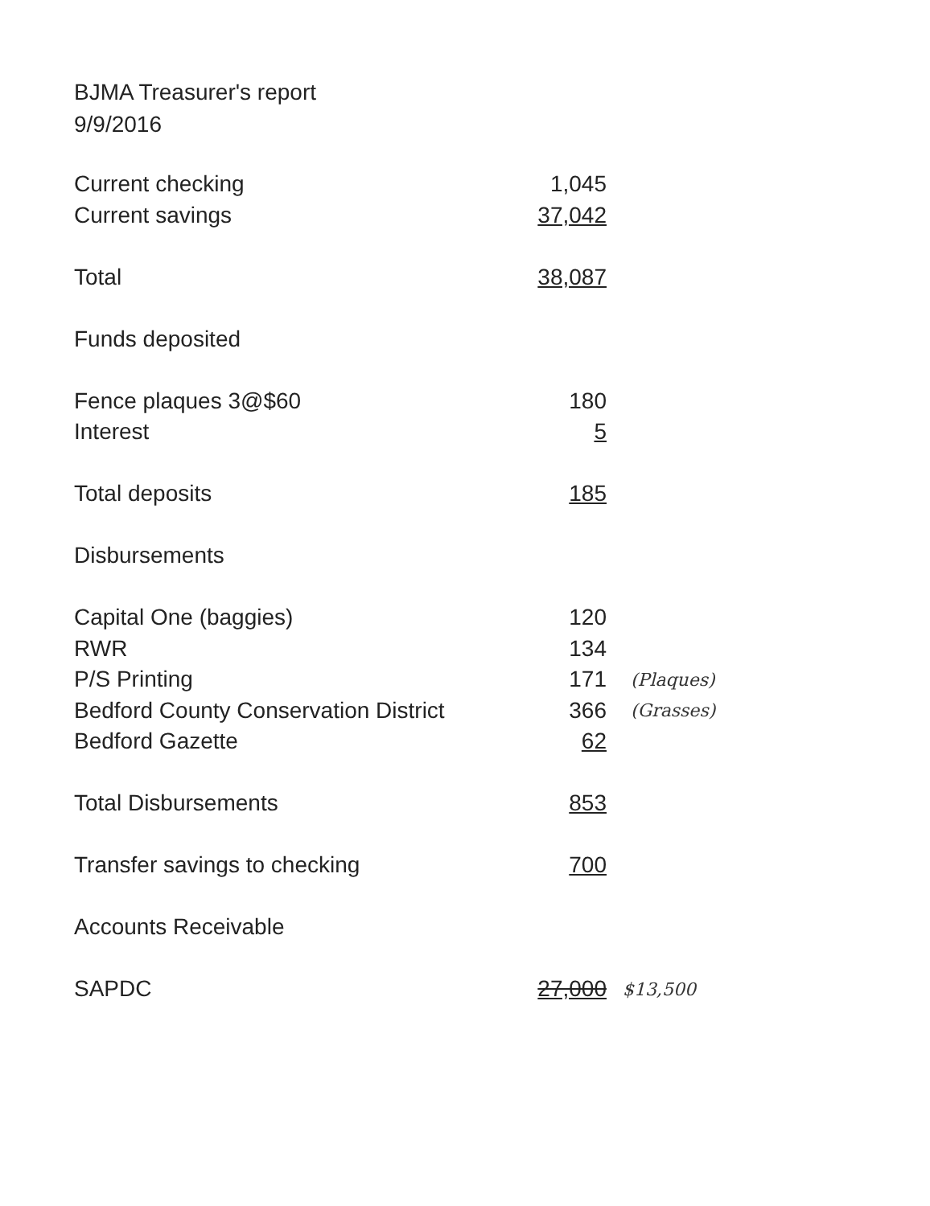BJMA Treasurer's report
9/9/2016
| Current checking | 1,045 | |
| Current savings | 37,042 | |
| Total | 38,087 | |
| Funds deposited | | |
| Fence plaques 3@$60 | 180 | |
| Interest | 5 | |
| Total deposits | 185 | |
| Disbursements | | |
| Capital One (baggies) | 120 | |
| RWR | 134 | |
| P/S Printing | 171 | (Plaques) |
| Bedford County Conservation District | 366 | (Grasses) |
| Bedford Gazette | 62 | |
| Total Disbursements | 853 | |
| Transfer savings to checking | 700 | |
| Accounts Receivable | | |
| SAPDC | 27,000 | $13,500 |